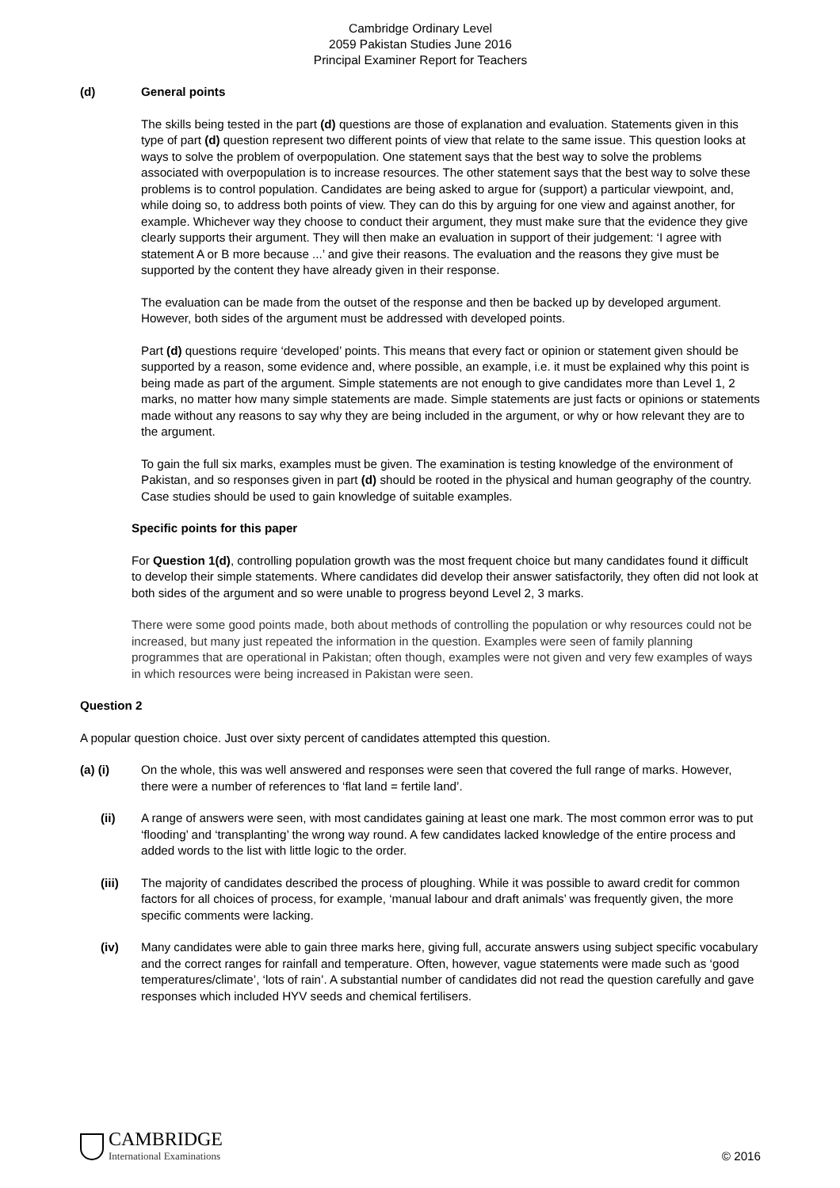Cambridge Ordinary Level
2059 Pakistan Studies June 2016
Principal Examiner Report for Teachers
(d) General points
The skills being tested in the part (d) questions are those of explanation and evaluation. Statements given in this type of part (d) question represent two different points of view that relate to the same issue. This question looks at ways to solve the problem of overpopulation. One statement says that the best way to solve the problems associated with overpopulation is to increase resources. The other statement says that the best way to solve these problems is to control population. Candidates are being asked to argue for (support) a particular viewpoint, and, while doing so, to address both points of view. They can do this by arguing for one view and against another, for example. Whichever way they choose to conduct their argument, they must make sure that the evidence they give clearly supports their argument. They will then make an evaluation in support of their judgement: ‘I agree with statement A or B more because ...’ and give their reasons. The evaluation and the reasons they give must be supported by the content they have already given in their response.
The evaluation can be made from the outset of the response and then be backed up by developed argument. However, both sides of the argument must be addressed with developed points.
Part (d) questions require ‘developed’ points. This means that every fact or opinion or statement given should be supported by a reason, some evidence and, where possible, an example, i.e. it must be explained why this point is being made as part of the argument. Simple statements are not enough to give candidates more than Level 1, 2 marks, no matter how many simple statements are made. Simple statements are just facts or opinions or statements made without any reasons to say why they are being included in the argument, or why or how relevant they are to the argument.
To gain the full six marks, examples must be given. The examination is testing knowledge of the environment of Pakistan, and so responses given in part (d) should be rooted in the physical and human geography of the country. Case studies should be used to gain knowledge of suitable examples.
Specific points for this paper
For Question 1(d), controlling population growth was the most frequent choice but many candidates found it difficult to develop their simple statements. Where candidates did develop their answer satisfactorily, they often did not look at both sides of the argument and so were unable to progress beyond Level 2, 3 marks.
There were some good points made, both about methods of controlling the population or why resources could not be increased, but many just repeated the information in the question. Examples were seen of family planning programmes that are operational in Pakistan; often though, examples were not given and very few examples of ways in which resources were being increased in Pakistan were seen.
Question 2
A popular question choice. Just over sixty percent of candidates attempted this question.
(a) (i) On the whole, this was well answered and responses were seen that covered the full range of marks. However, there were a number of references to ‘flat land = fertile land’.
(ii) A range of answers were seen, with most candidates gaining at least one mark. The most common error was to put ‘flooding’ and ‘transplanting’ the wrong way round. A few candidates lacked knowledge of the entire process and added words to the list with little logic to the order.
(iii) The majority of candidates described the process of ploughing. While it was possible to award credit for common factors for all choices of process, for example, ‘manual labour and draft animals’ was frequently given, the more specific comments were lacking.
(iv) Many candidates were able to gain three marks here, giving full, accurate answers using subject specific vocabulary and the correct ranges for rainfall and temperature. Often, however, vague statements were made such as ‘good temperatures/climate’, ‘lots of rain’. A substantial number of candidates did not read the question carefully and gave responses which included HYV seeds and chemical fertilisers.
CAMBRIDGE
International Examinations
© 2016